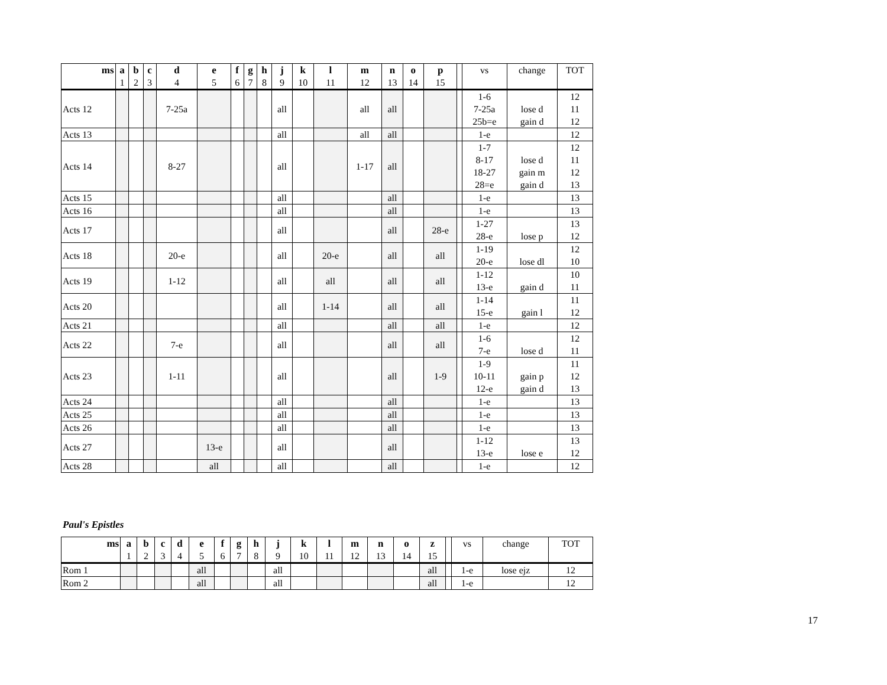| ms | a 1 | b 2 | c 3 | d 4 | e 5 | f 6 | g 7 | h 8 | j 9 | k 10 | l 11 | m 12 | n 13 | o 14 | p 15 | | vs | change | TOT |
| --- | --- | --- | --- | --- | --- | --- | --- | --- | --- | --- | --- | --- | --- | --- | --- | --- | --- | --- | --- |
| Acts 12 | | | | 7-25a | | | | | all | | | all | all | | | | 1-6 7-25a 25b=e | lose d gain d | 12 11 12 |
| Acts 13 | | | | | | | | | all | | | all | all | | | | 1-e | | 12 |
| Acts 14 | | | | 8-27 | | | | | all | | | 1-17 | all | | | | 1-7 8-17 18-27 28=e | lose d gain m gain d | 12 11 12 13 |
| Acts 15 | | | | | | | | | all | | | | all | | | | 1-e | | 13 |
| Acts 16 | | | | | | | | | all | | | | all | | | | 1-e | | 13 |
| Acts 17 | | | | | | | | | all | | | | all | | 28-e | | 1-27 28-e | lose p | 13 12 |
| Acts 18 | | | | 20-e | | | | | all | | 20-e | | all | | all | | 1-19 20-e | lose dl | 12 10 |
| Acts 19 | | | | 1-12 | | | | | all | | all | | all | | all | | 1-12 13-e | gain d | 10 11 |
| Acts 20 | | | | | | | | | all | | 1-14 | | all | | all | | 1-14 15-e | gain l | 11 12 |
| Acts 21 | | | | | | | | | all | | | | all | | all | | 1-e | | 12 |
| Acts 22 | | | | 7-e | | | | | all | | | | all | | all | | 1-6 7-e | lose d | 12 11 |
| Acts 23 | | | | 1-11 | | | | | all | | | | all | | 1-9 | | 1-9 10-11 12-e | gain p gain d | 11 12 13 |
| Acts 24 | | | | | | | | | all | | | | all | | | | 1-e | | 13 |
| Acts 25 | | | | | | | | | all | | | | all | | | | 1-e | | 13 |
| Acts 26 | | | | | | | | | all | | | | all | | | | 1-e | | 13 |
| Acts 27 | | | | | 13-e | | | | all | | | | all | | | | 1-12 13-e | lose e | 13 12 |
| Acts 28 | | | | | all | | | | all | | | | all | | | | 1-e | | 12 |
Paul's Epistles
| ms | a 1 | b 2 | c 3 | d 4 | e 5 | f 6 | g 7 | h 8 | j 9 | k 10 | l 11 | m 12 | n 13 | o 14 | z 15 | | vs | change | TOT |
| --- | --- | --- | --- | --- | --- | --- | --- | --- | --- | --- | --- | --- | --- | --- | --- | --- | --- | --- | --- |
| Rom 1 | | | | | all | | | | all | | | | | | all | | 1-e | lose ejz | 12 |
| Rom 2 | | | | | all | | | | all | | | | | | all | | 1-e | | 12 |
17